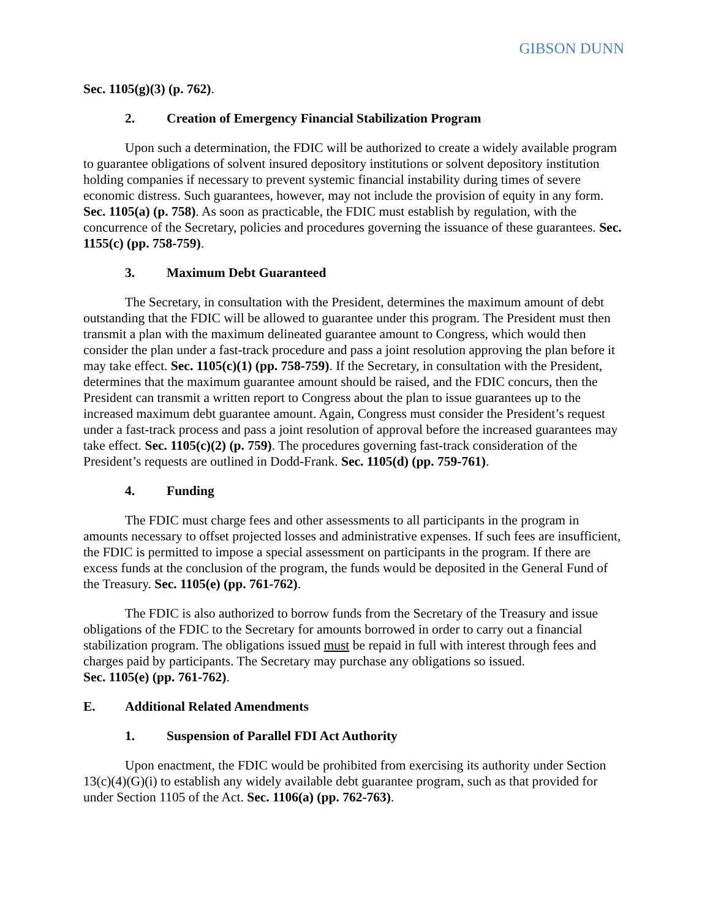GIBSON DUNN
Sec. 1105(g)(3) (p. 762).
2. Creation of Emergency Financial Stabilization Program
Upon such a determination, the FDIC will be authorized to create a widely available program to guarantee obligations of solvent insured depository institutions or solvent depository institution holding companies if necessary to prevent systemic financial instability during times of severe economic distress. Such guarantees, however, may not include the provision of equity in any form. Sec. 1105(a) (p. 758). As soon as practicable, the FDIC must establish by regulation, with the concurrence of the Secretary, policies and procedures governing the issuance of these guarantees. Sec. 1155(c) (pp. 758-759).
3. Maximum Debt Guaranteed
The Secretary, in consultation with the President, determines the maximum amount of debt outstanding that the FDIC will be allowed to guarantee under this program. The President must then transmit a plan with the maximum delineated guarantee amount to Congress, which would then consider the plan under a fast-track procedure and pass a joint resolution approving the plan before it may take effect. Sec. 1105(c)(1) (pp. 758-759). If the Secretary, in consultation with the President, determines that the maximum guarantee amount should be raised, and the FDIC concurs, then the President can transmit a written report to Congress about the plan to issue guarantees up to the increased maximum debt guarantee amount. Again, Congress must consider the President’s request under a fast-track process and pass a joint resolution of approval before the increased guarantees may take effect. Sec. 1105(c)(2) (p. 759). The procedures governing fast-track consideration of the President’s requests are outlined in Dodd-Frank. Sec. 1105(d) (pp. 759-761).
4. Funding
The FDIC must charge fees and other assessments to all participants in the program in amounts necessary to offset projected losses and administrative expenses. If such fees are insufficient, the FDIC is permitted to impose a special assessment on participants in the program. If there are excess funds at the conclusion of the program, the funds would be deposited in the General Fund of the Treasury. Sec. 1105(e) (pp. 761-762).
The FDIC is also authorized to borrow funds from the Secretary of the Treasury and issue obligations of the FDIC to the Secretary for amounts borrowed in order to carry out a financial stabilization program. The obligations issued must be repaid in full with interest through fees and charges paid by participants. The Secretary may purchase any obligations so issued.
Sec. 1105(e) (pp. 761-762).
E. Additional Related Amendments
1. Suspension of Parallel FDI Act Authority
Upon enactment, the FDIC would be prohibited from exercising its authority under Section 13(c)(4)(G)(i) to establish any widely available debt guarantee program, such as that provided for under Section 1105 of the Act. Sec. 1106(a) (pp. 762-763).